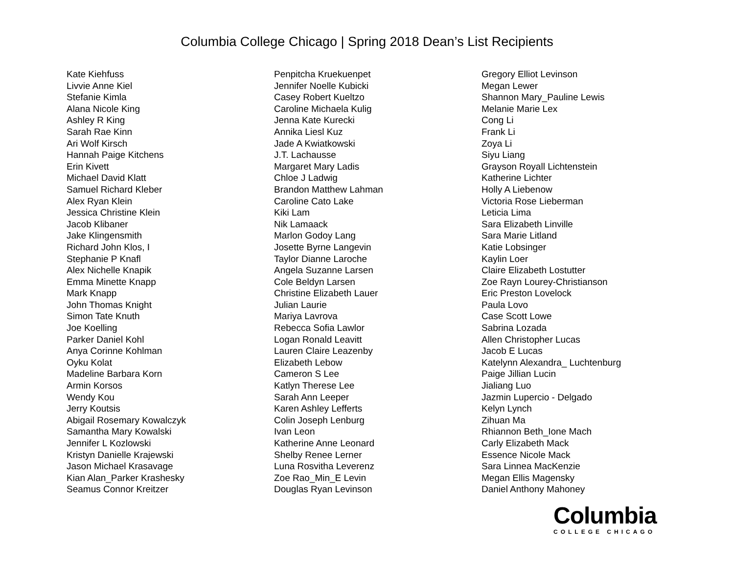Columbia College Chicago | Spring 2018 Dean’s List Recipients
Kate Kiehfuss
Livvie Anne Kiel
Stefanie Kimla
Alana Nicole King
Ashley R King
Sarah Rae Kinn
Ari Wolf Kirsch
Hannah Paige Kitchens
Erin Kivett
Michael David Klatt
Samuel Richard Kleber
Alex Ryan Klein
Jessica Christine Klein
Jacob Klibaner
Jake Klingensmith
Richard John Klos, I
Stephanie P Knafl
Alex Nichelle Knapik
Emma Minette Knapp
Mark Knapp
John Thomas Knight
Simon Tate Knuth
Joe Koelling
Parker Daniel Kohl
Anya Corinne Kohlman
Oyku Kolat
Madeline Barbara Korn
Armin Korsos
Wendy Kou
Jerry Koutsis
Abigail Rosemary Kowalczyk
Samantha Mary Kowalski
Jennifer L Kozlowski
Kristyn Danielle Krajewski
Jason Michael Krasavage
Kian Alan_Parker Krashesky
Seamus Connor Kreitzer
Penpitcha Kruekuenpet
Jennifer Noelle Kubicki
Casey Robert Kueltzo
Caroline Michaela Kulig
Jenna Kate Kurecki
Annika Liesl Kuz
Jade A Kwiatkowski
J.T. Lachausse
Margaret Mary Ladis
Chloe J Ladwig
Brandon Matthew Lahman
Caroline Cato Lake
Kiki Lam
Nik Lamaack
Marlon Godoy Lang
Josette Byrne Langevin
Taylor Dianne Laroche
Angela Suzanne Larsen
Cole Beldyn Larsen
Christine Elizabeth Lauer
Julian Laurie
Mariya Lavrova
Rebecca Sofia Lawlor
Logan Ronald Leavitt
Lauren Claire Leazenby
Elizabeth Lebow
Cameron S Lee
Katlyn Therese Lee
Sarah Ann Leeper
Karen Ashley Lefferts
Colin Joseph Lenburg
Ivan Leon
Katherine Anne Leonard
Shelby Renee Lerner
Luna Rosvitha Leverenz
Zoe Rao_Min_E Levin
Douglas Ryan Levinson
Gregory Elliot Levinson
Megan Lewer
Shannon Mary_Pauline Lewis
Melanie Marie Lex
Cong Li
Frank Li
Zoya Li
Siyu Liang
Grayson Royall Lichtenstein
Katherine Lichter
Holly A Liebenow
Victoria Rose Lieberman
Leticia Lima
Sara Elizabeth Linville
Sara Marie Litland
Katie Lobsinger
Kaylin Loer
Claire Elizabeth Lostutter
Zoe Rayn Lourey-Christianson
Eric Preston Lovelock
Paula Lovo
Case Scott Lowe
Sabrina Lozada
Allen Christopher Lucas
Jacob E Lucas
Katelynn Alexandra_ Luchtenburg
Paige Jillian Lucin
Jialiang Luo
Jazmin Lupercio - Delgado
Kelyn Lynch
Zihuan Ma
Rhiannon Beth_Ione Mach
Carly Elizabeth Mack
Essence Nicole Mack
Sara Linnea MacKenzie
Megan Ellis Magensky
Daniel Anthony Mahoney
Columbia
COLLEGE CHICAGO